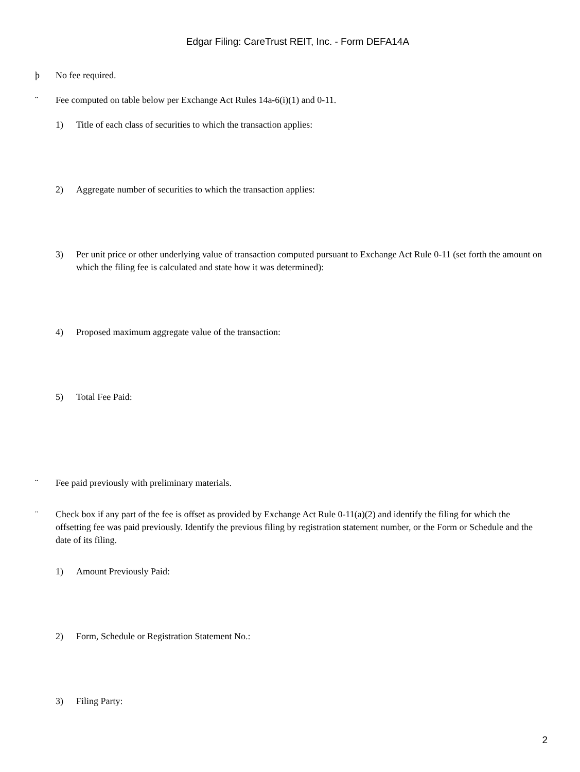Edgar Filing: CareTrust REIT, Inc. - Form DEFA14A
þ No fee required.
¨ Fee computed on table below per Exchange Act Rules 14a-6(i)(1) and 0-11.
1) Title of each class of securities to which the transaction applies:
2) Aggregate number of securities to which the transaction applies:
3) Per unit price or other underlying value of transaction computed pursuant to Exchange Act Rule 0-11 (set forth the amount on which the filing fee is calculated and state how it was determined):
4) Proposed maximum aggregate value of the transaction:
5) Total Fee Paid:
¨ Fee paid previously with preliminary materials.
¨ Check box if any part of the fee is offset as provided by Exchange Act Rule 0-11(a)(2) and identify the filing for which the offsetting fee was paid previously. Identify the previous filing by registration statement number, or the Form or Schedule and the date of its filing.
1) Amount Previously Paid:
2) Form, Schedule or Registration Statement No.:
3) Filing Party:
2